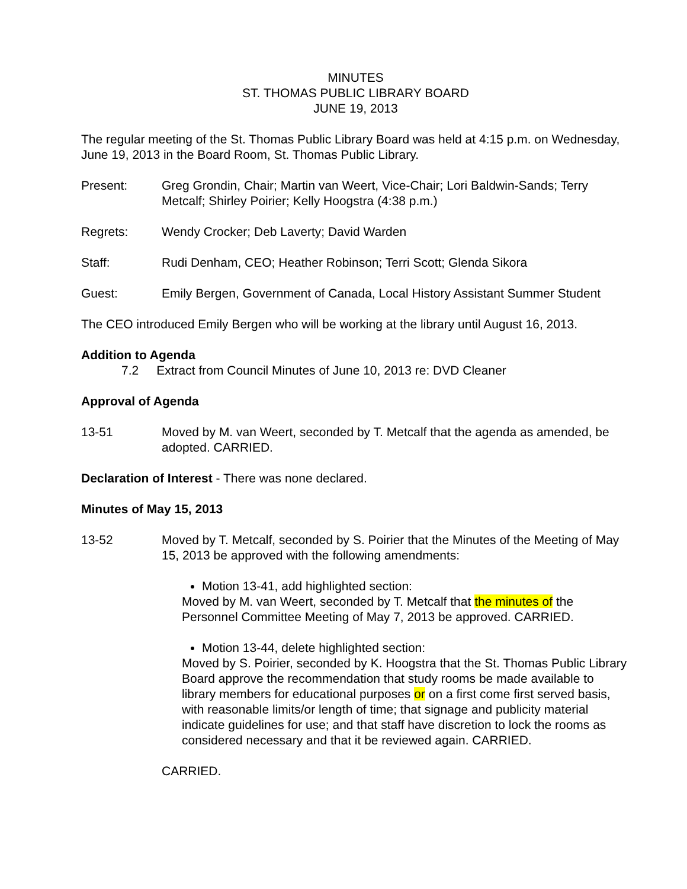MINUTES
ST. THOMAS PUBLIC LIBRARY BOARD
JUNE 19, 2013
The regular meeting of the St. Thomas Public Library Board was held at 4:15 p.m. on Wednesday, June 19, 2013 in the Board Room, St. Thomas Public Library.
Present: Greg Grondin, Chair; Martin van Weert, Vice-Chair; Lori Baldwin-Sands; Terry Metcalf; Shirley Poirier; Kelly Hoogstra (4:38 p.m.)
Regrets: Wendy Crocker; Deb Laverty; David Warden
Staff: Rudi Denham, CEO; Heather Robinson; Terri Scott; Glenda Sikora
Guest: Emily Bergen, Government of Canada, Local History Assistant Summer Student
The CEO introduced Emily Bergen who will be working at the library until August 16, 2013.
Addition to Agenda
7.2 Extract from Council Minutes of June 10, 2013 re: DVD Cleaner
Approval of Agenda
13-51 Moved by M. van Weert, seconded by T. Metcalf that the agenda as amended, be adopted. CARRIED.
Declaration of Interest - There was none declared.
Minutes of May 15, 2013
13-52 Moved by T. Metcalf, seconded by S. Poirier that the Minutes of the Meeting of May 15, 2013 be approved with the following amendments:
Motion 13-41, add highlighted section:
Moved by M. van Weert, seconded by T. Metcalf that the minutes of the Personnel Committee Meeting of May 7, 2013 be approved. CARRIED.
Motion 13-44, delete highlighted section:
Moved by S. Poirier, seconded by K. Hoogstra that the St. Thomas Public Library Board approve the recommendation that study rooms be made available to library members for educational purposes or on a first come first served basis, with reasonable limits/or length of time; that signage and publicity material indicate guidelines for use; and that staff have discretion to lock the rooms as considered necessary and that it be reviewed again. CARRIED.
CARRIED.